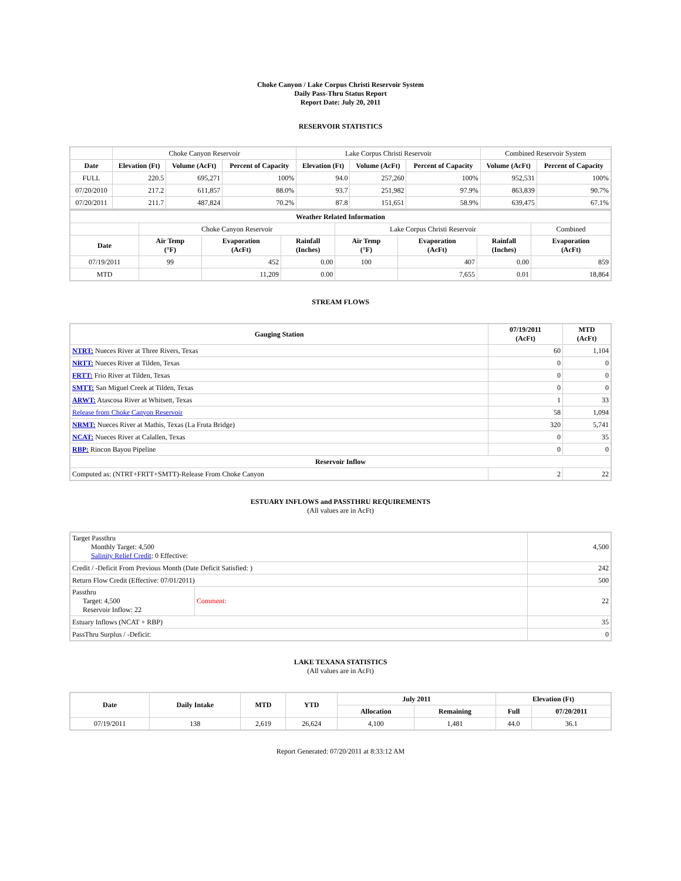Choke Canyon / Lake Corpus Christi Reservoir System
Daily Pass-Thru Status Report
Report Date: July 20, 2011
RESERVOIR STATISTICS
| | Choke Canyon Reservoir | | | Lake Corpus Christi Reservoir | | | Combined Reservoir System | |
| Date | Elevation (Ft) | Volume (AcFt) | Percent of Capacity | Elevation (Ft) | Volume (AcFt) | Percent of Capacity | Volume (AcFt) | Percent of Capacity |
| FULL | 220.5 | 695,271 | 100% | 94.0 | 257,260 | 100% | 952,531 | 100% |
| 07/20/2010 | 217.2 | 611,857 | 88.0% | 93.7 | 251,982 | 97.9% | 863,839 | 90.7% |
| 07/20/2011 | 211.7 | 487,824 | 70.2% | 87.8 | 151,651 | 58.9% | 639,475 | 67.1% |
| Weather Related Information | | | | | | | |
| --- | --- | --- | --- | --- | --- | --- | --- |
| | Choke Canyon Reservoir | | | Lake Corpus Christi Reservoir | | | Combined |
| Date | Air Temp (°F) | Evaporation (AcFt) | Rainfall (Inches) | Air Temp (°F) | Evaporation (AcFt) | Rainfall (Inches) | Evaporation (AcFt) |
| 07/19/2011 | 99 | 452 | 0.00 | 100 | 407 | 0.00 | 859 |
| MTD | | 11,209 | 0.00 | | 7,655 | 0.01 | 18,864 |
STREAM FLOWS
| Gauging Station | 07/19/2011 (AcFt) | MTD (AcFt) |
| --- | --- | --- |
| NTRT: Nueces River at Three Rivers, Texas | 60 | 1,104 |
| NRTT: Nueces River at Tilden, Texas | 0 | 0 |
| FRTT: Frio River at Tilden, Texas | 0 | 0 |
| SMTT: San Miguel Creek at Tilden, Texas | 0 | 0 |
| ARWT: Atascosa River at Whitsett, Texas | 1 | 33 |
| Release from Choke Canyon Reservoir | 58 | 1,094 |
| NRMT: Nueces River at Mathis, Texas (La Fruta Bridge) | 320 | 5,741 |
| NCAT: Nueces River at Calallen, Texas | 0 | 35 |
| RBP: Rincon Bayou Pipeline | 0 | 0 |
| Reservoir Inflow | | |
| Computed as: (NTRT+FRTT+SMTT)-Release From Choke Canyon | 2 | 22 |
ESTUARY INFLOWS and PASSTHRU REQUIREMENTS
(All values are in AcFt)
| Target Passthru Monthly Target: 4,500 Salinity Relief Credit : 0 Effective: | | 4,500 |
| Credit / -Deficit From Previous Month (Date Deficit Satisfied: ) | | 242 |
| Return Flow Credit (Effective: 07/01/2011) | | 500 |
| Passthru Target: 4,500 Reservoir Inflow: 22 | Comment: | 22 |
| Estuary Inflows (NCAT + RBP) | | 35 |
| PassThru Surplus / -Deficit: | | 0 |
LAKE TEXANA STATISTICS
(All values are in AcFt)
| Date | Daily Intake | MTD | YTD | July 2011 | | Elevation (Ft) | |
| --- | --- | --- | --- | --- | --- | --- | --- |
| | | | | Allocation | Remaining | Full | 07/20/2011 |
| 07/19/2011 | 138 | 2,619 | 26,624 | 4,100 | 1,481 | 44.0 | 36.1 |
Report Generated: 07/20/2011 at 8:33:12 AM